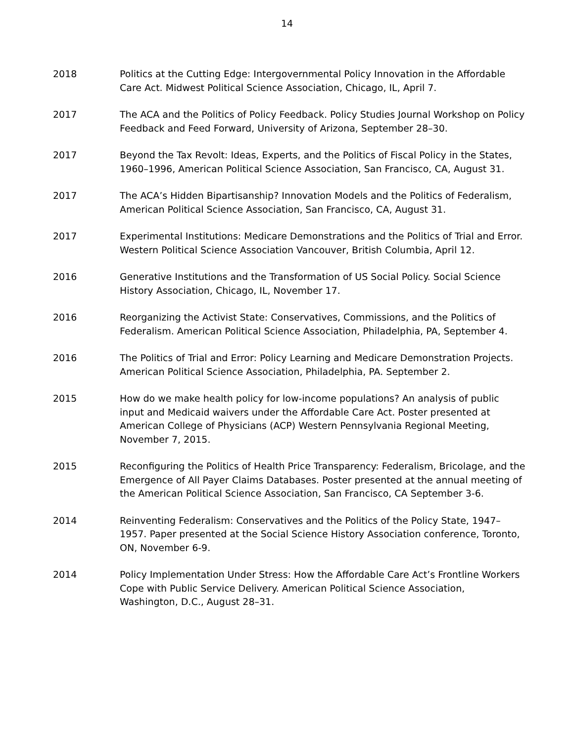14
2018 Politics at the Cutting Edge: Intergovernmental Policy Innovation in the Affordable Care Act. Midwest Political Science Association, Chicago, IL, April 7.
2017 The ACA and the Politics of Policy Feedback. Policy Studies Journal Workshop on Policy Feedback and Feed Forward, University of Arizona, September 28–30.
2017 Beyond the Tax Revolt: Ideas, Experts, and the Politics of Fiscal Policy in the States, 1960–1996, American Political Science Association, San Francisco, CA, August 31.
2017 The ACA’s Hidden Bipartisanship? Innovation Models and the Politics of Federalism, American Political Science Association, San Francisco, CA, August 31.
2017 Experimental Institutions: Medicare Demonstrations and the Politics of Trial and Error. Western Political Science Association Vancouver, British Columbia, April 12.
2016 Generative Institutions and the Transformation of US Social Policy. Social Science History Association, Chicago, IL, November 17.
2016 Reorganizing the Activist State: Conservatives, Commissions, and the Politics of Federalism. American Political Science Association, Philadelphia, PA, September 4.
2016 The Politics of Trial and Error: Policy Learning and Medicare Demonstration Projects. American Political Science Association, Philadelphia, PA. September 2.
2015 How do we make health policy for low-income populations? An analysis of public input and Medicaid waivers under the Affordable Care Act. Poster presented at American College of Physicians (ACP) Western Pennsylvania Regional Meeting, November 7, 2015.
2015 Reconfiguring the Politics of Health Price Transparency: Federalism, Bricolage, and the Emergence of All Payer Claims Databases. Poster presented at the annual meeting of the American Political Science Association, San Francisco, CA September 3-6.
2014 Reinventing Federalism: Conservatives and the Politics of the Policy State, 1947–1957. Paper presented at the Social Science History Association conference, Toronto, ON, November 6-9.
2014 Policy Implementation Under Stress: How the Affordable Care Act’s Frontline Workers Cope with Public Service Delivery. American Political Science Association, Washington, D.C., August 28–31.